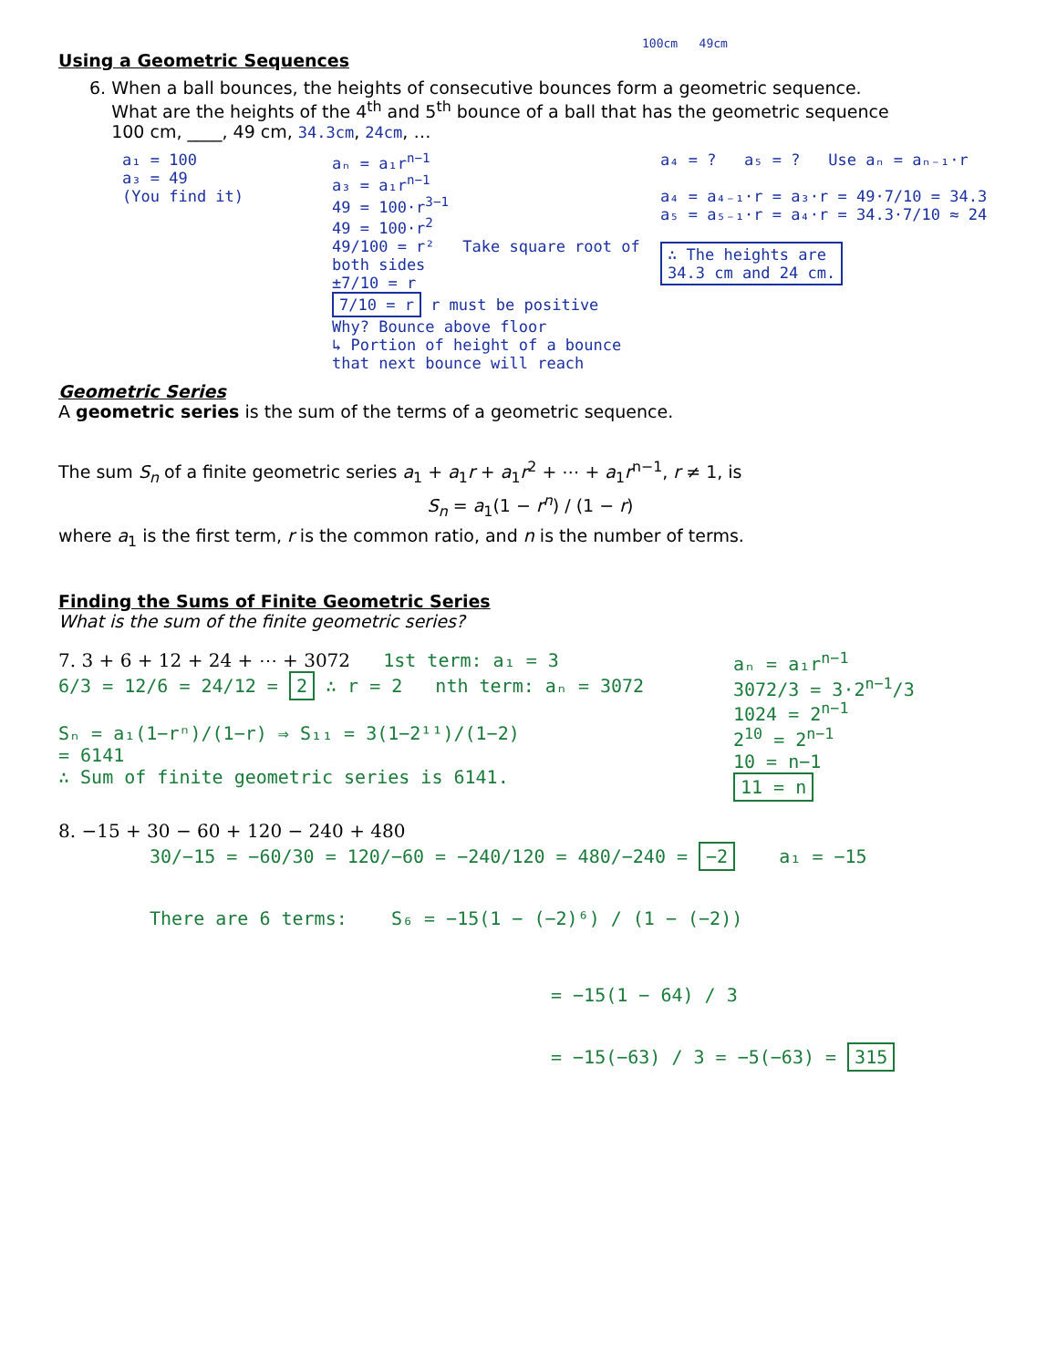100cm 49cm
Using a Geometric Sequences
6. When a ball bounces, the heights of consecutive bounces form a geometric sequence.
What are the heights of the 4<sup>th</sup> and 5<sup>th</sup> bounce of a ball that has the geometric sequence
100 cm, ____, 49 cm, 34.3cm, 24cm, …
a₁ = 100
a₃ = 49
(You find it)
aₙ = a₁r<sup>n−1</sup>
a₃ = a₁r<sup>n−1</sup>
49 = 100·r<sup>3−1</sup>
49 = 100·r<sup>2</sup>
49/100 = r² Take square root of both sides
±7/10 = r
7/10 = r r must be positive
Why? Bounce above floor
↳ Portion of height of a bounce that next bounce will reach
a₄ = ? a₅ = ? Use aₙ = aₙ₋₁·r
a₄ = a₄₋₁·r = a₃·r = 49·7/10 = 34.3
a₅ = a₅₋₁·r = a₄·r = 34.3·7/10 ≈ 24
∴ The heights are
34.3 cm and 24 cm.
Geometric Series
A geometric series is the sum of the terms of a geometric sequence.
The sum S<sub>n</sub> of a finite geometric series a<sub>1</sub> + a<sub>1</sub>r + a<sub>1</sub>r<sup>2</sup> + ⋯ + a<sub>1</sub>r<sup>n−1</sup>, r ≠ 1, is
S<sub>n</sub> = a<sub>1</sub>(1 − r<sup>n</sup>) / (1 − r)
where a<sub>1</sub> is the first term, r is the common ratio, and n is the number of terms.
Finding the Sums of Finite Geometric Series
What is the sum of the finite geometric series?
7. 3 + 6 + 12 + 24 + ⋯ + 3072 1st term: a₁ = 3
6/3 = 12/6 = 24/12 = 2 ∴ r = 2 nth term: aₙ = 3072
Sₙ = a₁(1−rⁿ)/(1−r) ⇒ S₁₁ = 3(1−2¹¹)/(1−2)
= 6141
∴ Sum of finite geometric series is 6141.
aₙ = a₁r<sup>n−1</sup>
3072/3 = 3·2<sup>n−1</sup>/3
1024 = 2<sup>n−1</sup>
2<sup>10</sup> = 2<sup>n−1</sup>
10 = n−1
11 = n
8. −15 + 30 − 60 + 120 − 240 + 480
30/−15 = −60/30 = 120/−60 = −240/120 = 480/−240 = −2 a₁ = −15
There are 6 terms: S₆ = −15(1 − (−2)⁶) / (1 − (−2))
= −15(1 − 64) / 3
= −15(−63) / 3 = −5(−63) = 315